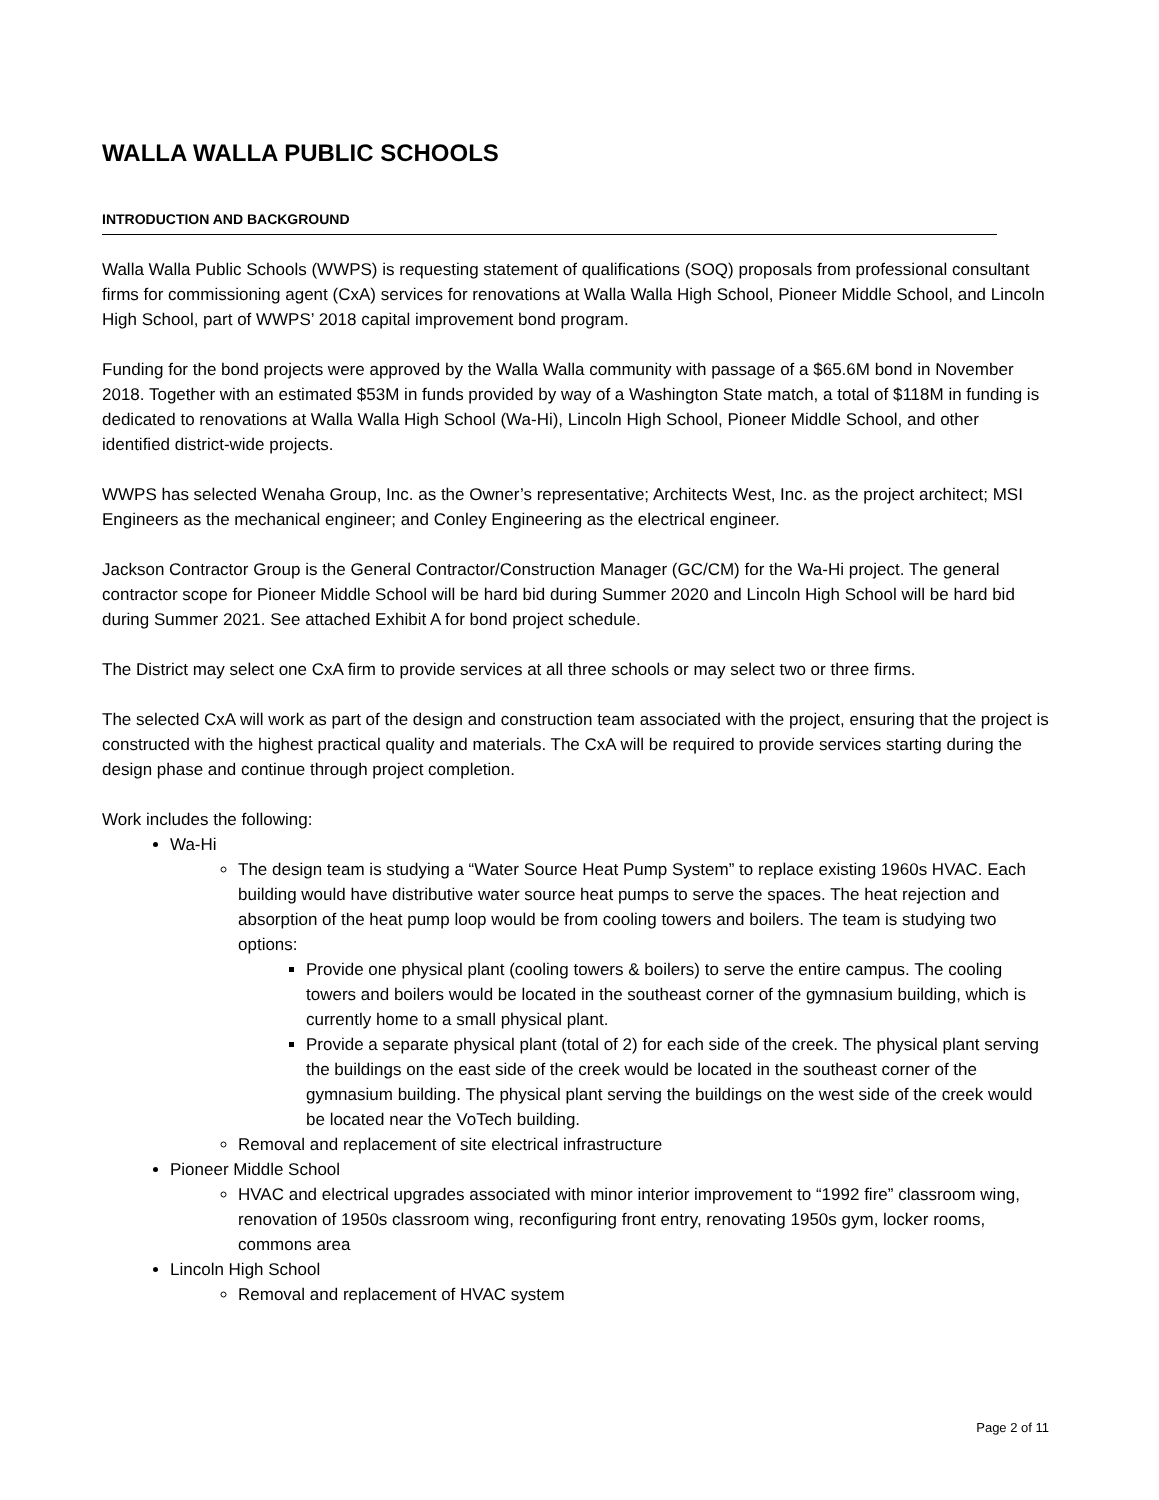WALLA WALLA PUBLIC SCHOOLS
INTRODUCTION AND BACKGROUND
Walla Walla Public Schools (WWPS) is requesting statement of qualifications (SOQ) proposals from professional consultant firms for commissioning agent (CxA) services for renovations at Walla Walla High School, Pioneer Middle School, and Lincoln High School, part of WWPS’ 2018 capital improvement bond program.
Funding for the bond projects were approved by the Walla Walla community with passage of a $65.6M bond in November 2018. Together with an estimated $53M in funds provided by way of a Washington State match, a total of $118M in funding is dedicated to renovations at Walla Walla High School (Wa-Hi), Lincoln High School, Pioneer Middle School, and other identified district-wide projects.
WWPS has selected Wenaha Group, Inc. as the Owner’s representative; Architects West, Inc. as the project architect; MSI Engineers as the mechanical engineer; and Conley Engineering as the electrical engineer.
Jackson Contractor Group is the General Contractor/Construction Manager (GC/CM) for the Wa-Hi project. The general contractor scope for Pioneer Middle School will be hard bid during Summer 2020 and Lincoln High School will be hard bid during Summer 2021. See attached Exhibit A for bond project schedule.
The District may select one CxA firm to provide services at all three schools or may select two or three firms.
The selected CxA will work as part of the design and construction team associated with the project, ensuring that the project is constructed with the highest practical quality and materials. The CxA will be required to provide services starting during the design phase and continue through project completion.
Work includes the following:
Wa-Hi
The design team is studying a “Water Source Heat Pump System” to replace existing 1960s HVAC. Each building would have distributive water source heat pumps to serve the spaces. The heat rejection and absorption of the heat pump loop would be from cooling towers and boilers. The team is studying two options:
Provide one physical plant (cooling towers & boilers) to serve the entire campus. The cooling towers and boilers would be located in the southeast corner of the gymnasium building, which is currently home to a small physical plant.
Provide a separate physical plant (total of 2) for each side of the creek. The physical plant serving the buildings on the east side of the creek would be located in the southeast corner of the gymnasium building. The physical plant serving the buildings on the west side of the creek would be located near the VoTech building.
Removal and replacement of site electrical infrastructure
Pioneer Middle School
HVAC and electrical upgrades associated with minor interior improvement to “1992 fire” classroom wing, renovation of 1950s classroom wing, reconfiguring front entry, renovating 1950s gym, locker rooms, commons area
Lincoln High School
Removal and replacement of HVAC system
Page 2 of 11